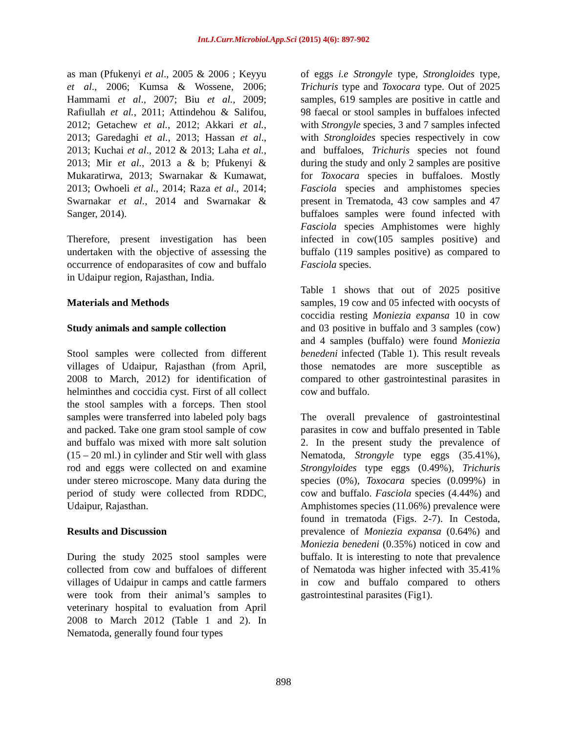Int.J.Curr.Microbiol.App.Sci (2015) 4(6): 897-902
as man (Pfukenyi et al., 2005 & 2006 ; Keyyu et al., 2006; Kumsa & Wossene, 2006; Hammami et al., 2007; Biu et al., 2009; Rafiullah et al., 2011; Attindehou & Salifou, 2012; Getachew et al., 2012; Akkari et al., 2013; Garedaghi et al., 2013; Hassan et al., 2013; Kuchai et al., 2012 & 2013; Laha et al., 2013; Mir et al., 2013 a & b; Pfukenyi & Mukaratirwa, 2013; Swarnakar & Kumawat, 2013; Owhoeli et al., 2014; Raza et al., 2014; Swarnakar et al., 2014 and Swarnakar & Sanger, 2014).
Therefore, present investigation has been undertaken with the objective of assessing the occurrence of endoparasites of cow and buffalo in Udaipur region, Rajasthan, India.
Materials and Methods
Study animals and sample collection
Stool samples were collected from different villages of Udaipur, Rajasthan (from April, 2008 to March, 2012) for identification of helminthes and coccidia cyst. First of all collect the stool samples with a forceps. Then stool samples were transferred into labeled poly bags and packed. Take one gram stool sample of cow and buffalo was mixed with more salt solution (15 – 20 ml.) in cylinder and Stir well with glass rod and eggs were collected on and examine under stereo microscope. Many data during the period of study were collected from RDDC, Udaipur, Rajasthan.
Results and Discussion
During the study 2025 stool samples were collected from cow and buffaloes of different villages of Udaipur in camps and cattle farmers were took from their animal’s samples to veterinary hospital to evaluation from April 2008 to March 2012 (Table 1 and 2). In Nematoda, generally found four types
of eggs i.e Strongyle type, Strongloides type, Trichuris type and Toxocara type. Out of 2025 samples, 619 samples are positive in cattle and 98 faecal or stool samples in buffaloes infected with Strongyle species, 3 and 7 samples infected with Strongloides species respectively in cow and buffaloes, Trichuris species not found during the study and only 2 samples are positive for Toxocara species in buffaloes. Mostly Fasciola species and amphistomes species present in Trematoda, 43 cow samples and 47 buffaloes samples were found infected with Fasciola species Amphistomes were highly infected in cow(105 samples positive) and buffalo (119 samples positive) as compared to Fasciola species.
Table 1 shows that out of 2025 positive samples, 19 cow and 05 infected with oocysts of coccidia resting Moniezia expansa 10 in cow and 03 positive in buffalo and 3 samples (cow) and 4 samples (buffalo) were found Moniezia benedeni infected (Table 1). This result reveals those nematodes are more susceptible as compared to other gastrointestinal parasites in cow and buffalo.
The overall prevalence of gastrointestinal parasites in cow and buffalo presented in Table 2. In the present study the prevalence of Nematoda, Strongyle type eggs (35.41%), Strongyloides type eggs (0.49%), Trichuris species (0%), Toxocara species (0.099%) in cow and buffalo. Fasciola species (4.44%) and Amphistomes species (11.06%) prevalence were found in trematoda (Figs. 2-7). In Cestoda, prevalence of Moniezia expansa (0.64%) and Moniezia benedeni (0.35%) noticed in cow and buffalo. It is interesting to note that prevalence of Nematoda was higher infected with 35.41% in cow and buffalo compared to others gastrointestinal parasites (Fig1).
898